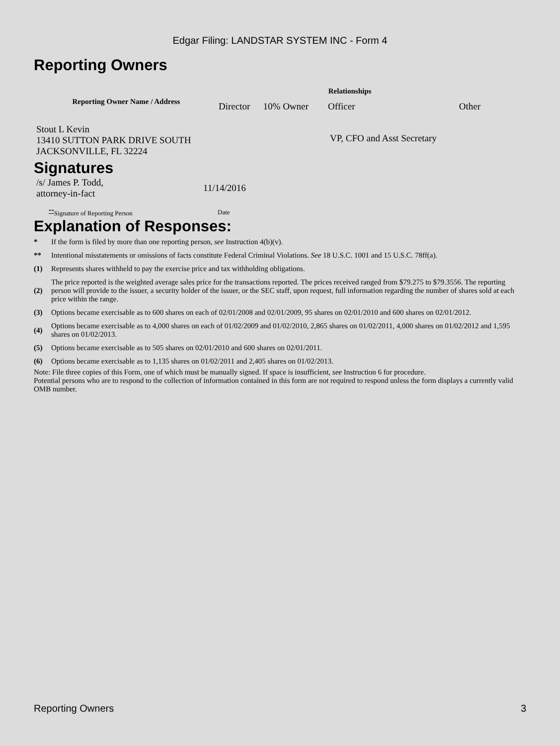Edgar Filing: LANDSTAR SYSTEM INC - Form 4
Reporting Owners
| Reporting Owner Name / Address | Relationships | | | |
| --- | --- | --- | --- | --- |
| | Director | 10% Owner | Officer | Other |
| Stout L Kevin 13410 SUTTON PARK DRIVE SOUTH JACKSONVILLE, FL 32224 | | | VP, CFO and Asst Secretary | |
Signatures
| /s/ James P. Todd, attorney-in-fact | 11/14/2016 |
| <sup>**</sup> Signature of Reporting Person | Date |
Explanation of Responses:
| * | If the form is filed by more than one reporting person, see Instruction 4(b)(v). |
| ** | Intentional misstatements or omissions of facts constitute Federal Criminal Violations. See 18 U.S.C. 1001 and 15 U.S.C. 78ff(a). |
| (1) | Represents shares withheld to pay the exercise price and tax withholding obligations. |
| (2) | The price reported is the weighted average sales price for the transactions reported. The prices received ranged from $79.275 to $79.3556. The reporting person will provide to the issuer, a security holder of the issuer, or the SEC staff, upon request, full information regarding the number of shares sold at each price within the range. |
| (3) | Options became exercisable as to 600 shares on each of 02/01/2008 and 02/01/2009, 95 shares on 02/01/2010 and 600 shares on 02/01/2012. |
| (4) | Options became exercisable as to 4,000 shares on each of 01/02/2009 and 01/02/2010, 2,865 shares on 01/02/2011, 4,000 shares on 01/02/2012 and 1,595 shares on 01/02/2013. |
| (5) | Options became exercisable as to 505 shares on 02/01/2010 and 600 shares on 02/01/2011. |
| (6) | Options became exercisable as to 1,135 shares on 01/02/2011 and 2,405 shares on 01/02/2013. |
Note: File three copies of this Form, one of which must be manually signed. If space is insufficient, see Instruction 6 for procedure.
Potential persons who are to respond to the collection of information contained in this form are not required to respond unless the form displays a currently valid OMB number.
Reporting Owners 3